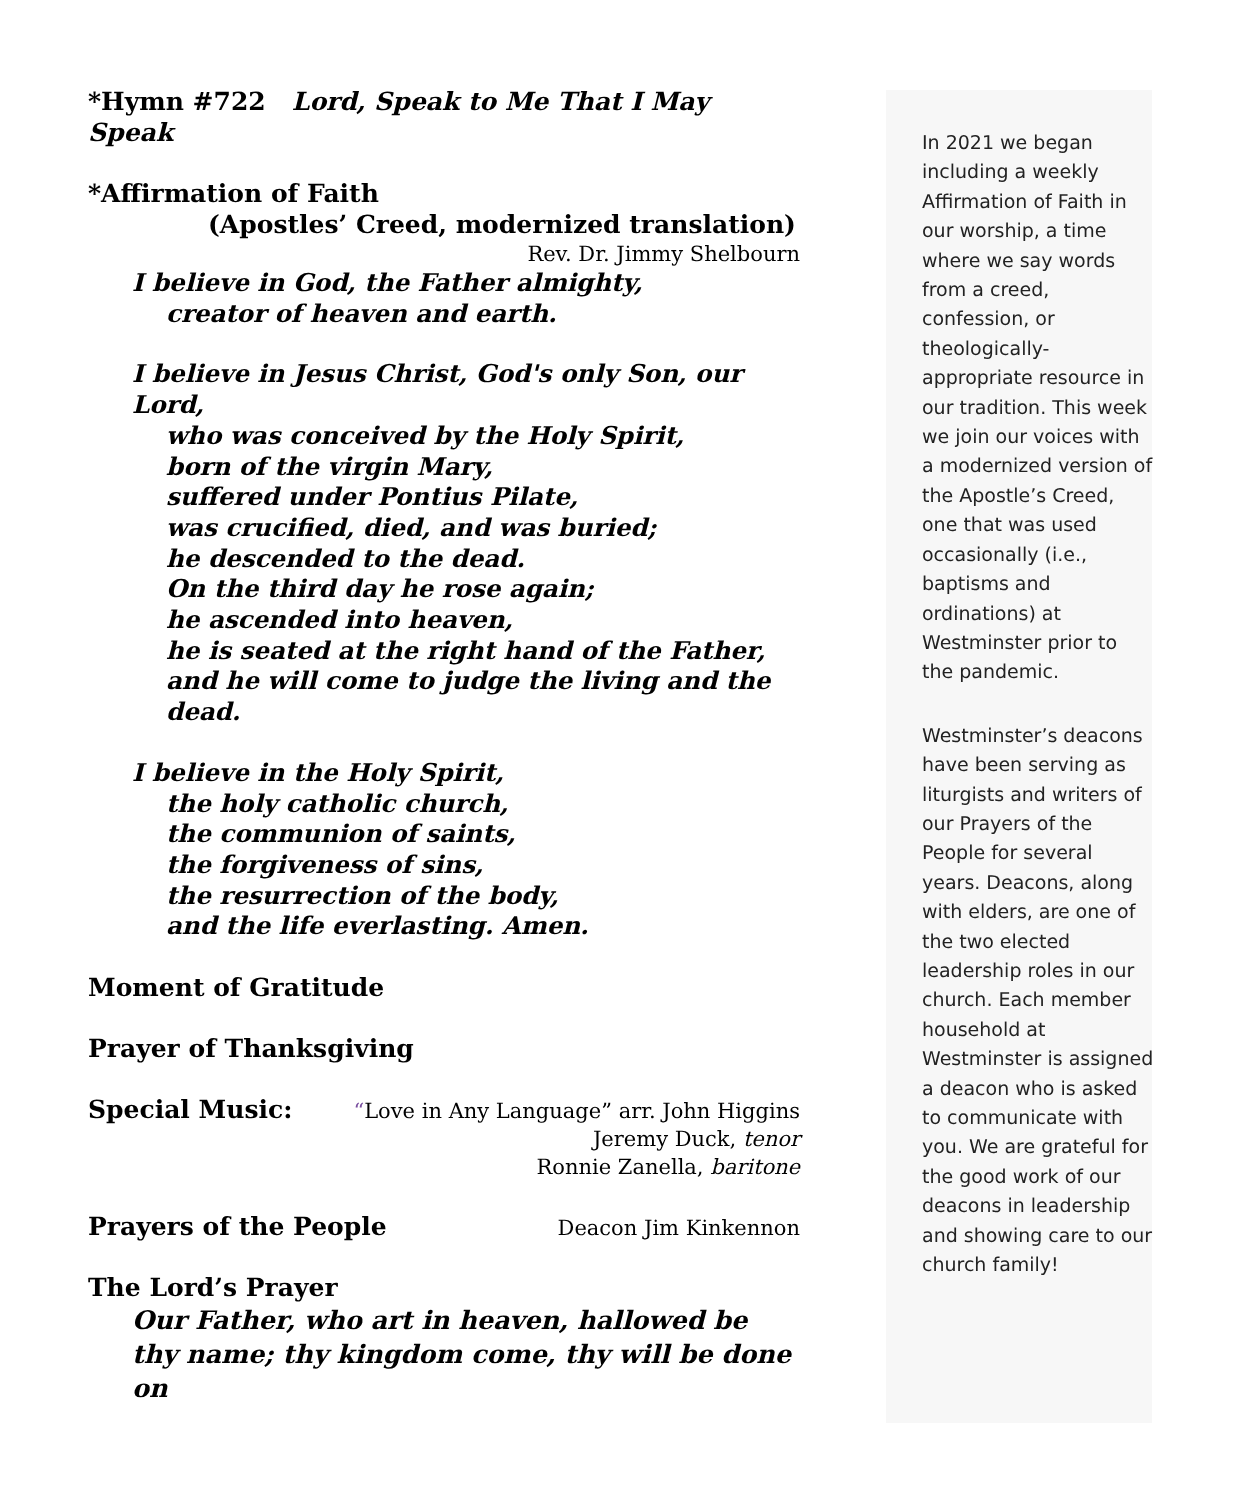*Hymn #722 Lord, Speak to Me That I May Speak
*Affirmation of Faith
(Apostles’ Creed, modernized translation)
Rev. Dr. Jimmy Shelbourn
I believe in God, the Father almighty,
creator of heaven and earth.
I believe in Jesus Christ, God's only Son, our Lord,
who was conceived by the Holy Spirit,
born of the virgin Mary,
suffered under Pontius Pilate,
was crucified, died, and was buried;
he descended to the dead.
On the third day he rose again;
he ascended into heaven,
he is seated at the right hand of the Father,
and he will come to judge the living and the dead.
I believe in the Holy Spirit,
the holy catholic church,
the communion of saints,
the forgiveness of sins,
the resurrection of the body,
and the life everlasting. Amen.
Moment of Gratitude
Prayer of Thanksgiving
Special Music: “Love in Any Language” arr. John Higgins
Jeremy Duck, tenor
Ronnie Zanella, baritone
Prayers of the People Deacon Jim Kinkennon
The Lord’s Prayer
Our Father, who art in heaven, hallowed be thy name; thy kingdom come, thy will be done on
In 2021 we began including a weekly Affirmation of Faith in our worship, a time where we say words from a creed, confession, or theologically-appropriate resource in our tradition. This week we join our voices with a modernized version of the Apostle’s Creed, one that was used occasionally (i.e., baptisms and ordinations) at Westminster prior to the pandemic.
Westminster’s deacons have been serving as liturgists and writers of our Prayers of the People for several years. Deacons, along with elders, are one of the two elected leadership roles in our church. Each member household at Westminster is assigned a deacon who is asked to communicate with you. We are grateful for the good work of our deacons in leadership and showing care to our church family!